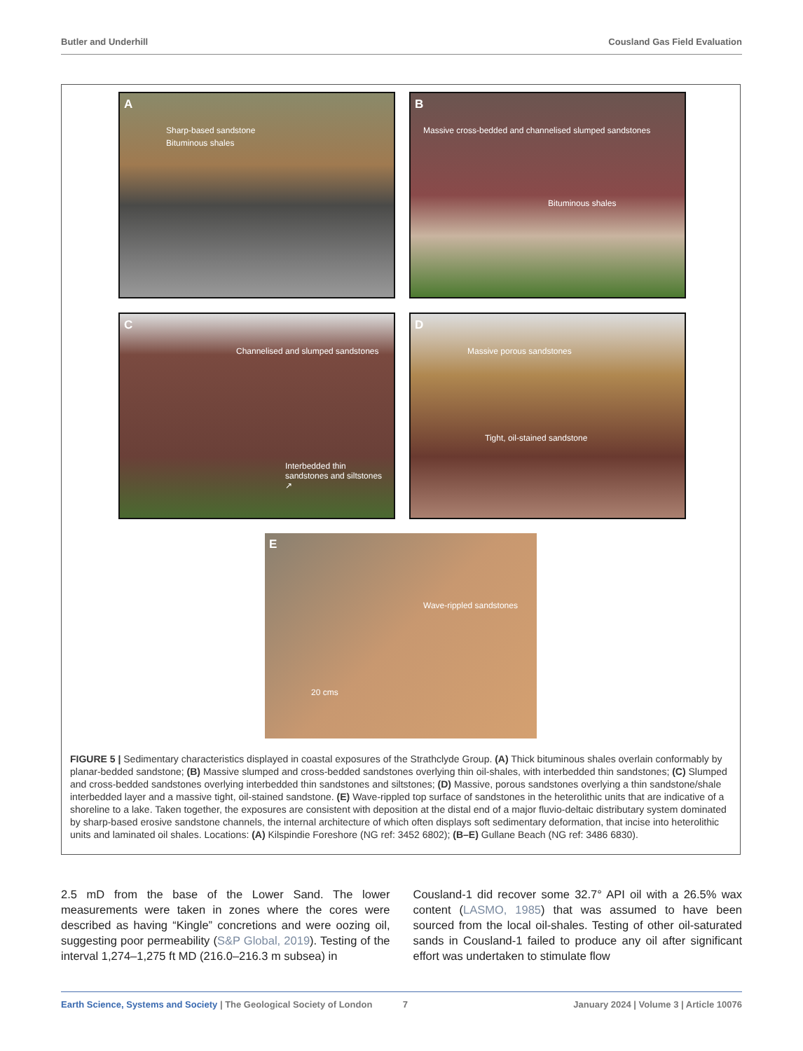Butler and Underhill Cousland Gas Field Evaluation
A
Sharp-based sandstone
Bituminous shales
B
Massive cross-bedded and channelised slumped sandstones
Bituminous shales
C
Channelised and slumped sandstones
Interbedded thin sandstones and siltstones ↗
D
Massive porous sandstones
Tight, oil-stained sandstone
E
Wave-rippled sandstones
20 cms
FIGURE 5 | Sedimentary characteristics displayed in coastal exposures of the Strathclyde Group. (A) Thick bituminous shales overlain conformably by planar-bedded sandstone; (B) Massive slumped and cross-bedded sandstones overlying thin oil-shales, with interbedded thin sandstones; (C) Slumped and cross-bedded sandstones overlying interbedded thin sandstones and siltstones; (D) Massive, porous sandstones overlying a thin sandstone/shale interbedded layer and a massive tight, oil-stained sandstone. (E) Wave-rippled top surface of sandstones in the heterolithic units that are indicative of a shoreline to a lake. Taken together, the exposures are consistent with deposition at the distal end of a major fluvio-deltaic distributary system dominated by sharp-based erosive sandstone channels, the internal architecture of which often displays soft sedimentary deformation, that incise into heterolithic units and laminated oil shales. Locations: (A) Kilspindie Foreshore (NG ref: 3452 6802); (B–E) Gullane Beach (NG ref: 3486 6830).
2.5 mD from the base of the Lower Sand. The lower measurements were taken in zones where the cores were described as having “Kingle” concretions and were oozing oil, suggesting poor permeability (S&P Global, 2019). Testing of the interval 1,274–1,275 ft MD (216.0–216.3 m subsea) in
Cousland-1 did recover some 32.7° API oil with a 26.5% wax content (LASMO, 1985) that was assumed to have been sourced from the local oil-shales. Testing of other oil-saturated sands in Cousland-1 failed to produce any oil after significant effort was undertaken to stimulate flow
Earth Science, Systems and Society | The Geological Society of London 7 January 2024 | Volume 3 | Article 10076